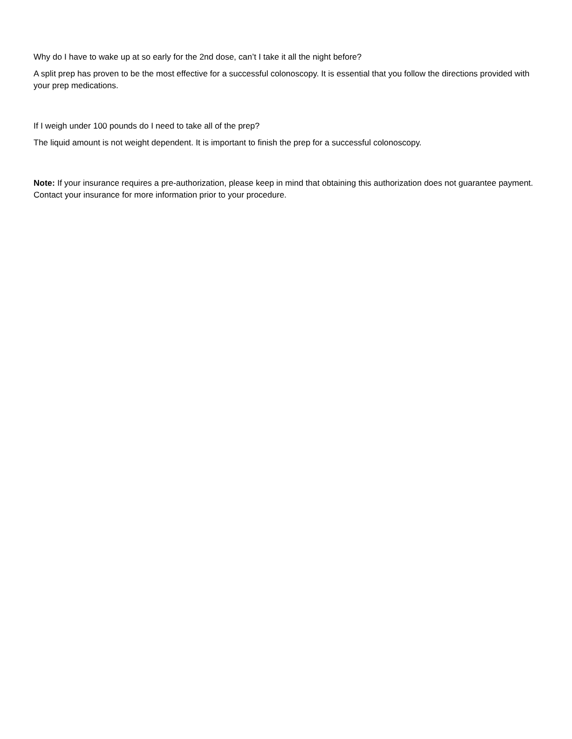Why do I have to wake up at so early for the 2nd dose, can’t I take it all the night before?
A split prep has proven to be the most effective for a successful colonoscopy. It is essential that you follow the directions provided with your prep medications.
If I weigh under 100 pounds do I need to take all of the prep?
The liquid amount is not weight dependent. It is important to finish the prep for a successful colonoscopy.
Note: If your insurance requires a pre-authorization, please keep in mind that obtaining this authorization does not guarantee payment. Contact your insurance for more information prior to your procedure.